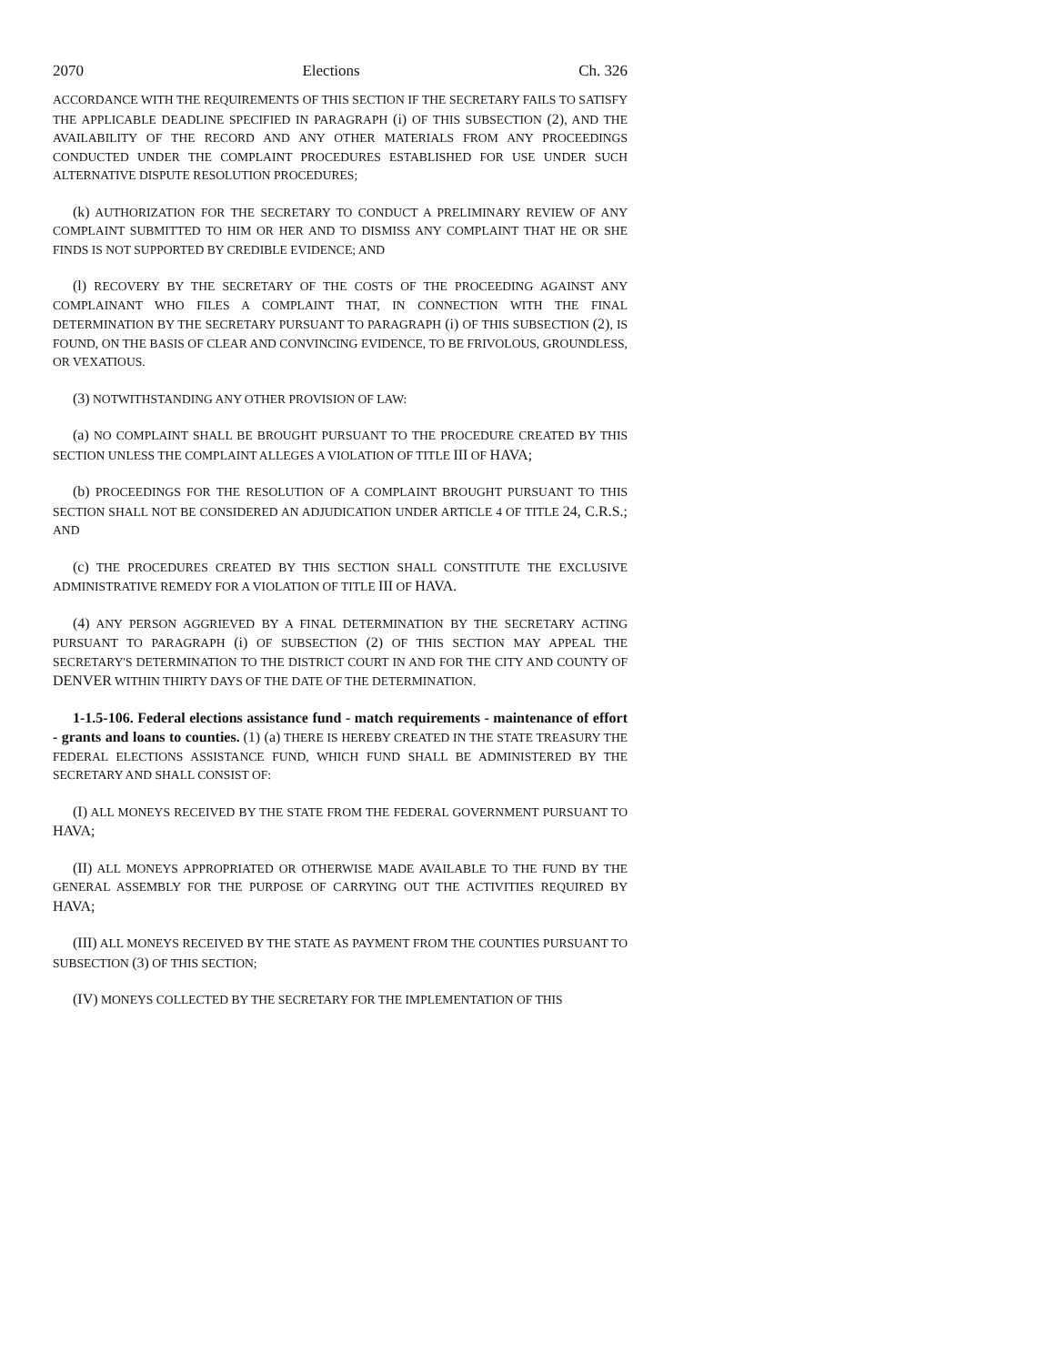2070 Elections Ch. 326
ACCORDANCE WITH THE REQUIREMENTS OF THIS SECTION IF THE SECRETARY FAILS TO SATISFY THE APPLICABLE DEADLINE SPECIFIED IN PARAGRAPH (i) OF THIS SUBSECTION (2), AND THE AVAILABILITY OF THE RECORD AND ANY OTHER MATERIALS FROM ANY PROCEEDINGS CONDUCTED UNDER THE COMPLAINT PROCEDURES ESTABLISHED FOR USE UNDER SUCH ALTERNATIVE DISPUTE RESOLUTION PROCEDURES;
(k) AUTHORIZATION FOR THE SECRETARY TO CONDUCT A PRELIMINARY REVIEW OF ANY COMPLAINT SUBMITTED TO HIM OR HER AND TO DISMISS ANY COMPLAINT THAT HE OR SHE FINDS IS NOT SUPPORTED BY CREDIBLE EVIDENCE; AND
(l) RECOVERY BY THE SECRETARY OF THE COSTS OF THE PROCEEDING AGAINST ANY COMPLAINANT WHO FILES A COMPLAINT THAT, IN CONNECTION WITH THE FINAL DETERMINATION BY THE SECRETARY PURSUANT TO PARAGRAPH (i) OF THIS SUBSECTION (2), IS FOUND, ON THE BASIS OF CLEAR AND CONVINCING EVIDENCE, TO BE FRIVOLOUS, GROUNDLESS, OR VEXATIOUS.
(3) NOTWITHSTANDING ANY OTHER PROVISION OF LAW:
(a) NO COMPLAINT SHALL BE BROUGHT PURSUANT TO THE PROCEDURE CREATED BY THIS SECTION UNLESS THE COMPLAINT ALLEGES A VIOLATION OF TITLE III OF HAVA;
(b) PROCEEDINGS FOR THE RESOLUTION OF A COMPLAINT BROUGHT PURSUANT TO THIS SECTION SHALL NOT BE CONSIDERED AN ADJUDICATION UNDER ARTICLE 4 OF TITLE 24, C.R.S.; AND
(c) THE PROCEDURES CREATED BY THIS SECTION SHALL CONSTITUTE THE EXCLUSIVE ADMINISTRATIVE REMEDY FOR A VIOLATION OF TITLE III OF HAVA.
(4) ANY PERSON AGGRIEVED BY A FINAL DETERMINATION BY THE SECRETARY ACTING PURSUANT TO PARAGRAPH (i) OF SUBSECTION (2) OF THIS SECTION MAY APPEAL THE SECRETARY'S DETERMINATION TO THE DISTRICT COURT IN AND FOR THE CITY AND COUNTY OF DENVER WITHIN THIRTY DAYS OF THE DATE OF THE DETERMINATION.
1-1.5-106. Federal elections assistance fund - match requirements - maintenance of effort - grants and loans to counties. (1) (a) THERE IS HEREBY CREATED IN THE STATE TREASURY THE FEDERAL ELECTIONS ASSISTANCE FUND, WHICH FUND SHALL BE ADMINISTERED BY THE SECRETARY AND SHALL CONSIST OF:
(I) ALL MONEYS RECEIVED BY THE STATE FROM THE FEDERAL GOVERNMENT PURSUANT TO HAVA;
(II) ALL MONEYS APPROPRIATED OR OTHERWISE MADE AVAILABLE TO THE FUND BY THE GENERAL ASSEMBLY FOR THE PURPOSE OF CARRYING OUT THE ACTIVITIES REQUIRED BY HAVA;
(III) ALL MONEYS RECEIVED BY THE STATE AS PAYMENT FROM THE COUNTIES PURSUANT TO SUBSECTION (3) OF THIS SECTION;
(IV) MONEYS COLLECTED BY THE SECRETARY FOR THE IMPLEMENTATION OF THIS